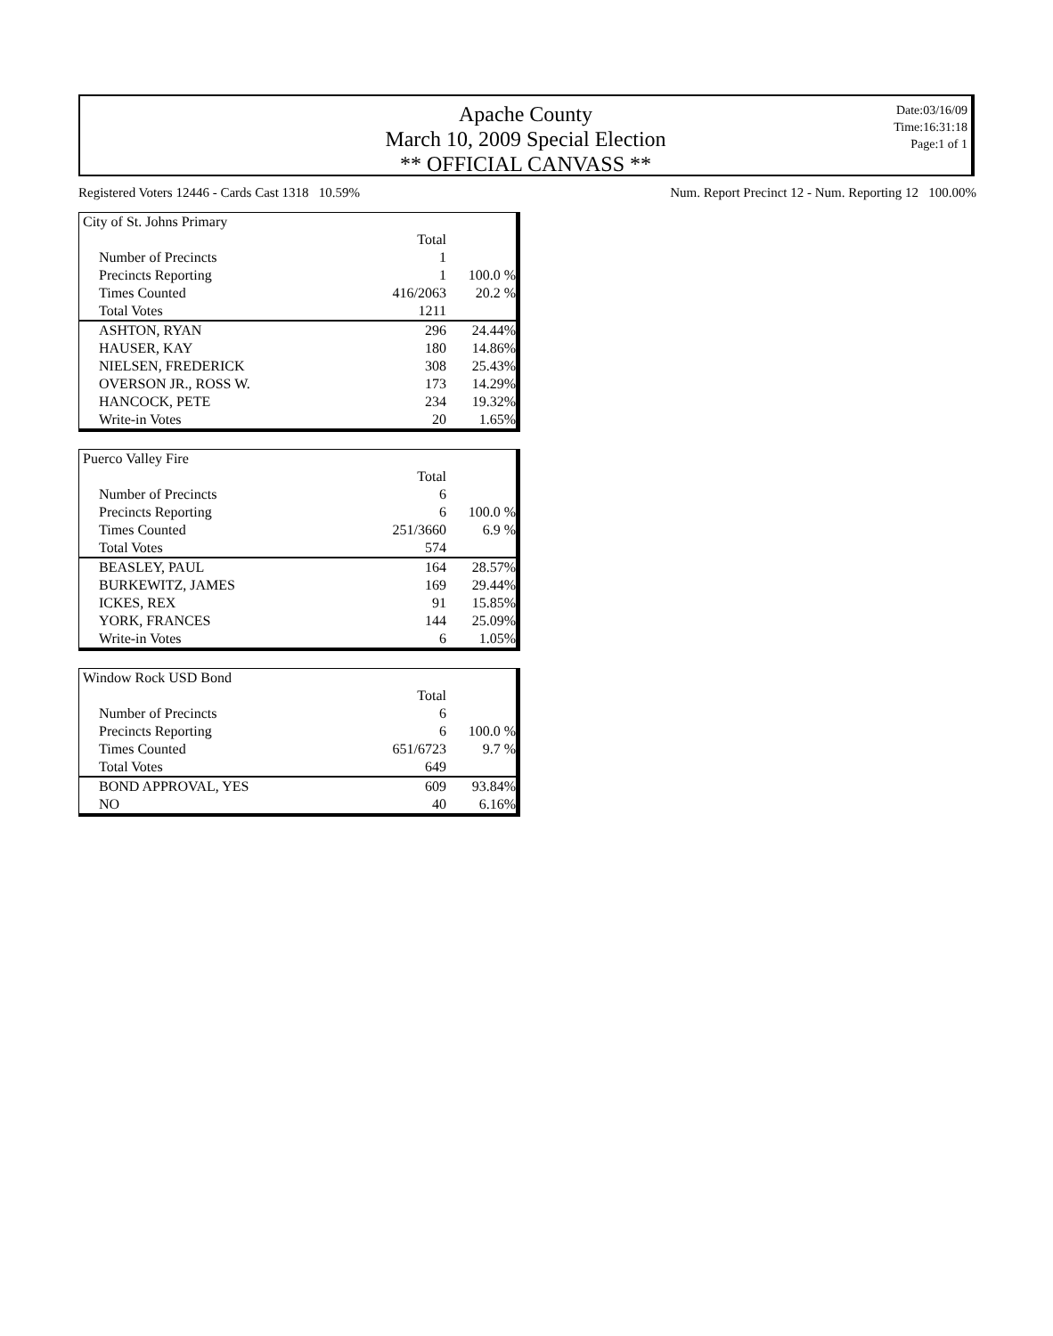Apache County
March 10, 2009 Special Election
** OFFICIAL CANVASS **
Date:03/16/09
Time:16:31:18
Page:1 of 1
Registered Voters 12446 - Cards Cast 1318 10.59% Num. Report Precinct 12 - Num. Reporting 12 100.00%
| City of St. Johns Primary | | |
| | Total | |
| Number of Precincts | 1 | |
| Precincts Reporting | 1 | 100.0 % |
| Times Counted | 416/2063 | 20.2 % |
| Total Votes | 1211 | |
| ASHTON, RYAN | 296 | 24.44% |
| HAUSER, KAY | 180 | 14.86% |
| NIELSEN, FREDERICK | 308 | 25.43% |
| OVERSON JR., ROSS W. | 173 | 14.29% |
| HANCOCK, PETE | 234 | 19.32% |
| Write-in Votes | 20 | 1.65% |
| Puerco Valley Fire | | |
| | Total | |
| Number of Precincts | 6 | |
| Precincts Reporting | 6 | 100.0 % |
| Times Counted | 251/3660 | 6.9 % |
| Total Votes | 574 | |
| BEASLEY, PAUL | 164 | 28.57% |
| BURKEWITZ, JAMES | 169 | 29.44% |
| ICKES, REX | 91 | 15.85% |
| YORK, FRANCES | 144 | 25.09% |
| Write-in Votes | 6 | 1.05% |
| Window Rock USD Bond | | |
| | Total | |
| Number of Precincts | 6 | |
| Precincts Reporting | 6 | 100.0 % |
| Times Counted | 651/6723 | 9.7 % |
| Total Votes | 649 | |
| BOND APPROVAL, YES | 609 | 93.84% |
| NO | 40 | 6.16% |